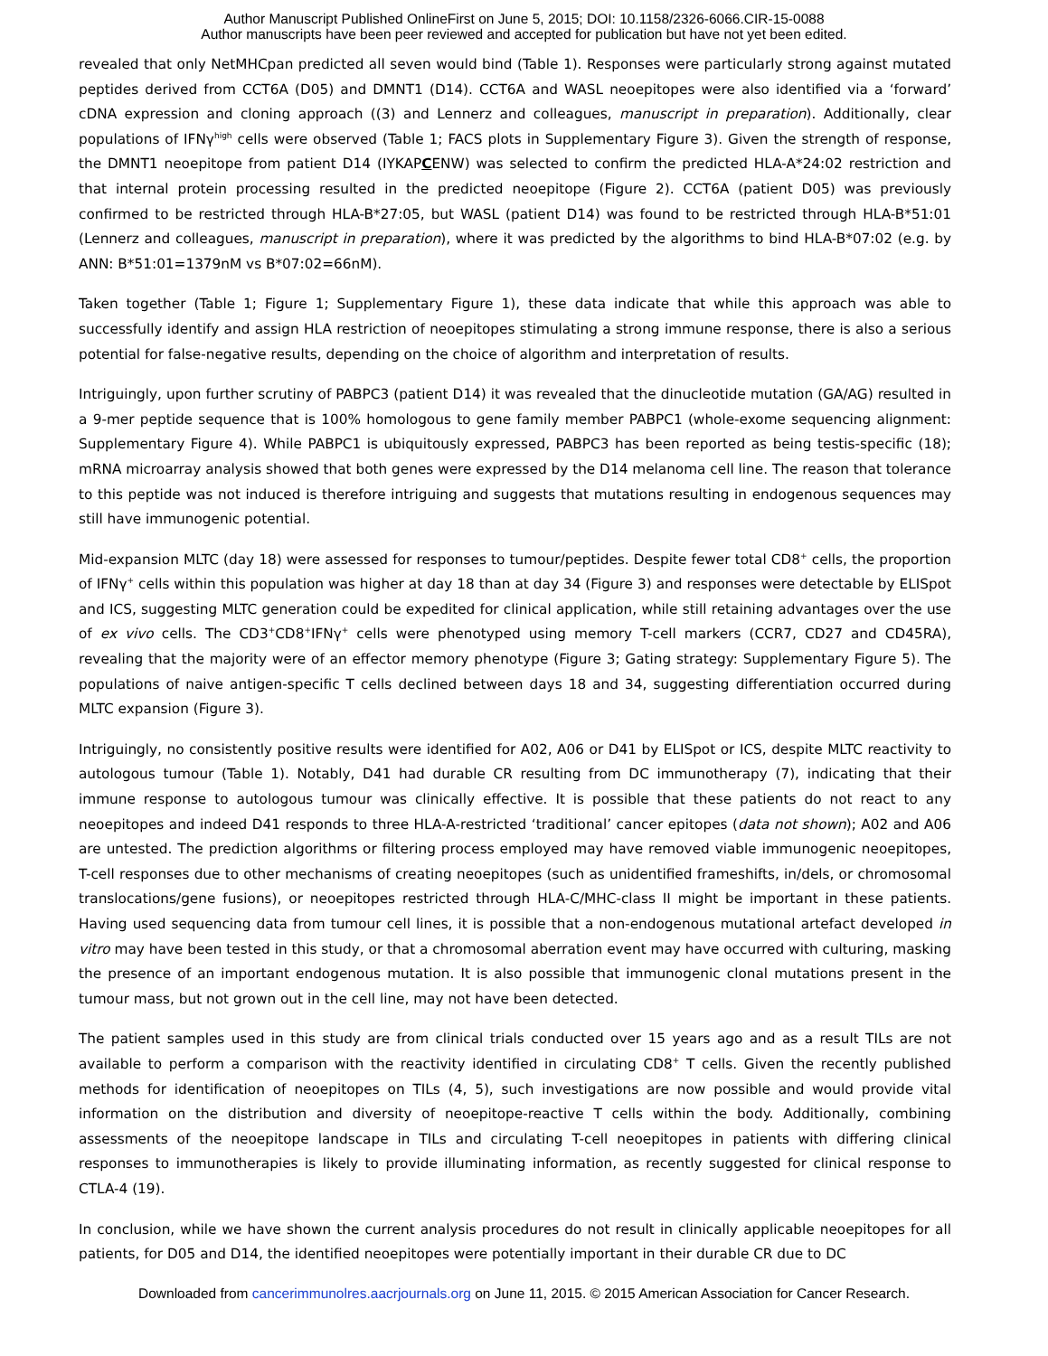Author Manuscript Published OnlineFirst on June 5, 2015; DOI: 10.1158/2326-6066.CIR-15-0088
Author manuscripts have been peer reviewed and accepted for publication but have not yet been edited.
revealed that only NetMHCpan predicted all seven would bind (Table 1). Responses were particularly strong against mutated peptides derived from CCT6A (D05) and DMNT1 (D14). CCT6A and WASL neoepitopes were also identified via a ‘forward’ cDNA expression and cloning approach ((3) and Lennerz and colleagues, manuscript in preparation). Additionally, clear populations of IFNγ<sup>high</sup> cells were observed (Table 1; FACS plots in Supplementary Figure 3). Given the strength of response, the DMNT1 neoepitope from patient D14 (IYKAPCENW) was selected to confirm the predicted HLA-A*24:02 restriction and that internal protein processing resulted in the predicted neoepitope (Figure 2). CCT6A (patient D05) was previously confirmed to be restricted through HLA-B*27:05, but WASL (patient D14) was found to be restricted through HLA-B*51:01 (Lennerz and colleagues, manuscript in preparation), where it was predicted by the algorithms to bind HLA-B*07:02 (e.g. by ANN: B*51:01=1379nM vs B*07:02=66nM).
Taken together (Table 1; Figure 1; Supplementary Figure 1), these data indicate that while this approach was able to successfully identify and assign HLA restriction of neoepitopes stimulating a strong immune response, there is also a serious potential for false-negative results, depending on the choice of algorithm and interpretation of results.
Intriguingly, upon further scrutiny of PABPC3 (patient D14) it was revealed that the dinucleotide mutation (GA/AG) resulted in a 9-mer peptide sequence that is 100% homologous to gene family member PABPC1 (whole-exome sequencing alignment: Supplementary Figure 4). While PABPC1 is ubiquitously expressed, PABPC3 has been reported as being testis-specific (18); mRNA microarray analysis showed that both genes were expressed by the D14 melanoma cell line. The reason that tolerance to this peptide was not induced is therefore intriguing and suggests that mutations resulting in endogenous sequences may still have immunogenic potential.
Mid-expansion MLTC (day 18) were assessed for responses to tumour/peptides. Despite fewer total CD8<sup>+</sup> cells, the proportion of IFNγ<sup>+</sup> cells within this population was higher at day 18 than at day 34 (Figure 3) and responses were detectable by ELISpot and ICS, suggesting MLTC generation could be expedited for clinical application, while still retaining advantages over the use of ex vivo cells. The CD3<sup>+</sup>CD8<sup>+</sup>IFNγ<sup>+</sup> cells were phenotyped using memory T-cell markers (CCR7, CD27 and CD45RA), revealing that the majority were of an effector memory phenotype (Figure 3; Gating strategy: Supplementary Figure 5). The populations of naive antigen-specific T cells declined between days 18 and 34, suggesting differentiation occurred during MLTC expansion (Figure 3).
Intriguingly, no consistently positive results were identified for A02, A06 or D41 by ELISpot or ICS, despite MLTC reactivity to autologous tumour (Table 1). Notably, D41 had durable CR resulting from DC immunotherapy (7), indicating that their immune response to autologous tumour was clinically effective. It is possible that these patients do not react to any neoepitopes and indeed D41 responds to three HLA-A-restricted ‘traditional’ cancer epitopes (data not shown); A02 and A06 are untested. The prediction algorithms or filtering process employed may have removed viable immunogenic neoepitopes, T-cell responses due to other mechanisms of creating neoepitopes (such as unidentified frameshifts, in/dels, or chromosomal translocations/gene fusions), or neoepitopes restricted through HLA-C/MHC-class II might be important in these patients. Having used sequencing data from tumour cell lines, it is possible that a non-endogenous mutational artefact developed in vitro may have been tested in this study, or that a chromosomal aberration event may have occurred with culturing, masking the presence of an important endogenous mutation. It is also possible that immunogenic clonal mutations present in the tumour mass, but not grown out in the cell line, may not have been detected.
The patient samples used in this study are from clinical trials conducted over 15 years ago and as a result TILs are not available to perform a comparison with the reactivity identified in circulating CD8<sup>+</sup> T cells. Given the recently published methods for identification of neoepitopes on TILs (4, 5), such investigations are now possible and would provide vital information on the distribution and diversity of neoepitope-reactive T cells within the body. Additionally, combining assessments of the neoepitope landscape in TILs and circulating T-cell neoepitopes in patients with differing clinical responses to immunotherapies is likely to provide illuminating information, as recently suggested for clinical response to CTLA-4 (19).
In conclusion, while we have shown the current analysis procedures do not result in clinically applicable neoepitopes for all patients, for D05 and D14, the identified neoepitopes were potentially important in their durable CR due to DC
Downloaded from cancerimmunolres.aacrjournals.org on June 11, 2015. © 2015 American Association for Cancer Research.